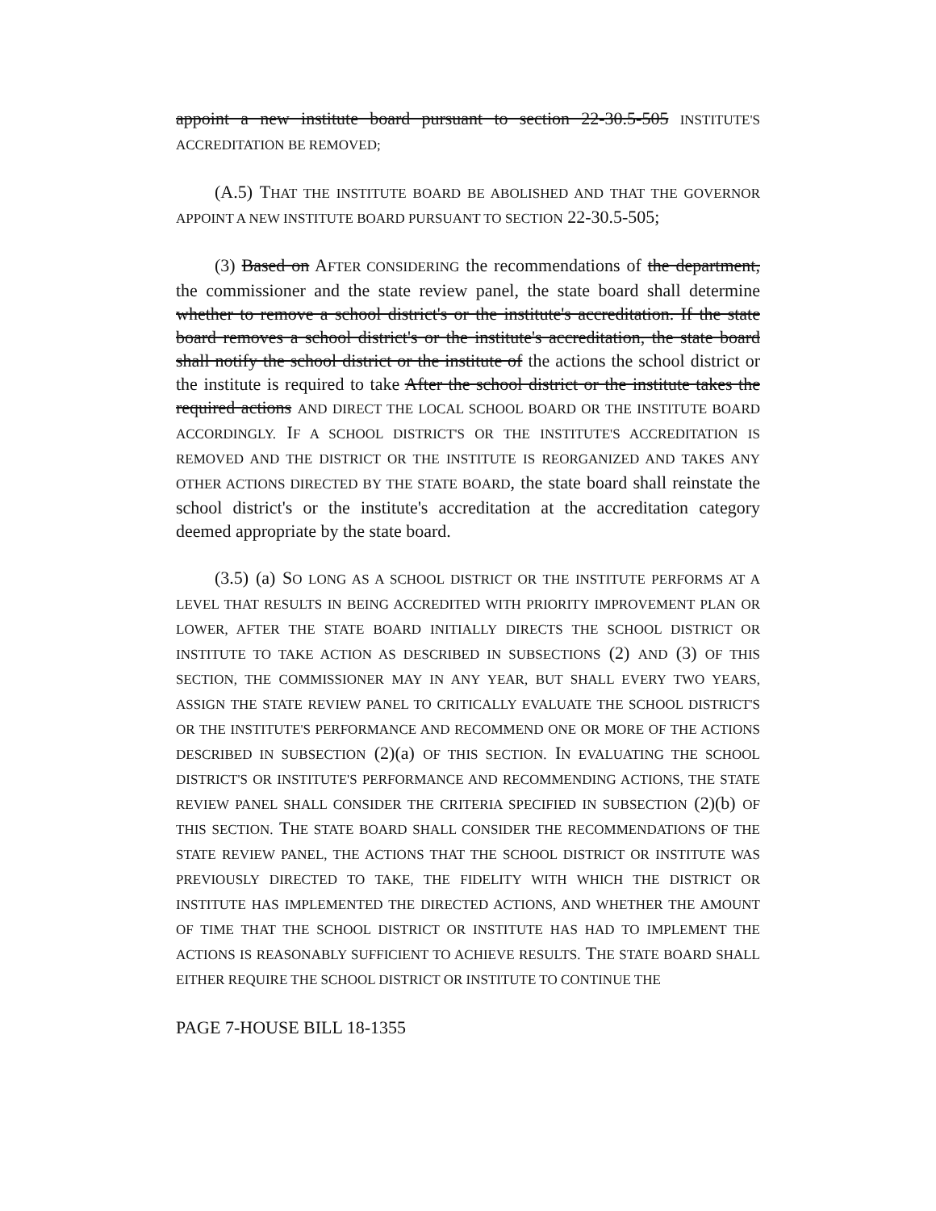appoint a new institute board pursuant to section 22-30.5-505 INSTITUTE'S ACCREDITATION BE REMOVED;
(A.5) THAT THE INSTITUTE BOARD BE ABOLISHED AND THAT THE GOVERNOR APPOINT A NEW INSTITUTE BOARD PURSUANT TO SECTION 22-30.5-505;
(3) Based on AFTER CONSIDERING the recommendations of the department, the commissioner and the state review panel, the state board shall determine whether to remove a school district's or the institute's accreditation. If the state board removes a school district's or the institute's accreditation, the state board shall notify the school district or the institute of the actions the school district or the institute is required to take After the school district or the institute takes the required actions AND DIRECT THE LOCAL SCHOOL BOARD OR THE INSTITUTE BOARD ACCORDINGLY. IF A SCHOOL DISTRICT'S OR THE INSTITUTE'S ACCREDITATION IS REMOVED AND THE DISTRICT OR THE INSTITUTE IS REORGANIZED AND TAKES ANY OTHER ACTIONS DIRECTED BY THE STATE BOARD, the state board shall reinstate the school district's or the institute's accreditation at the accreditation category deemed appropriate by the state board.
(3.5) (a) SO LONG AS A SCHOOL DISTRICT OR THE INSTITUTE PERFORMS AT A LEVEL THAT RESULTS IN BEING ACCREDITED WITH PRIORITY IMPROVEMENT PLAN OR LOWER, AFTER THE STATE BOARD INITIALLY DIRECTS THE SCHOOL DISTRICT OR INSTITUTE TO TAKE ACTION AS DESCRIBED IN SUBSECTIONS (2) AND (3) OF THIS SECTION, THE COMMISSIONER MAY IN ANY YEAR, BUT SHALL EVERY TWO YEARS, ASSIGN THE STATE REVIEW PANEL TO CRITICALLY EVALUATE THE SCHOOL DISTRICT'S OR THE INSTITUTE'S PERFORMANCE AND RECOMMEND ONE OR MORE OF THE ACTIONS DESCRIBED IN SUBSECTION (2)(a) OF THIS SECTION. IN EVALUATING THE SCHOOL DISTRICT'S OR INSTITUTE'S PERFORMANCE AND RECOMMENDING ACTIONS, THE STATE REVIEW PANEL SHALL CONSIDER THE CRITERIA SPECIFIED IN SUBSECTION (2)(b) OF THIS SECTION. THE STATE BOARD SHALL CONSIDER THE RECOMMENDATIONS OF THE STATE REVIEW PANEL, THE ACTIONS THAT THE SCHOOL DISTRICT OR INSTITUTE WAS PREVIOUSLY DIRECTED TO TAKE, THE FIDELITY WITH WHICH THE DISTRICT OR INSTITUTE HAS IMPLEMENTED THE DIRECTED ACTIONS, AND WHETHER THE AMOUNT OF TIME THAT THE SCHOOL DISTRICT OR INSTITUTE HAS HAD TO IMPLEMENT THE ACTIONS IS REASONABLY SUFFICIENT TO ACHIEVE RESULTS. THE STATE BOARD SHALL EITHER REQUIRE THE SCHOOL DISTRICT OR INSTITUTE TO CONTINUE THE
PAGE 7-HOUSE BILL 18-1355